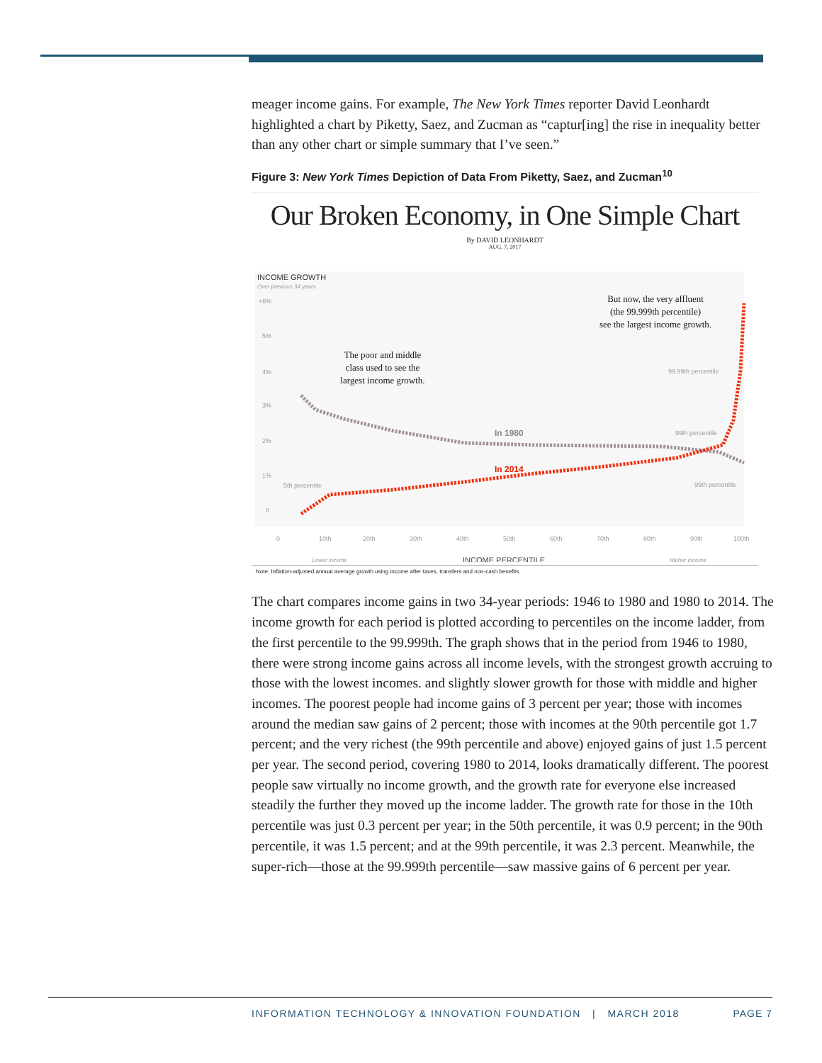meager income gains. For example, The New York Times reporter David Leonhardt highlighted a chart by Piketty, Saez, and Zucman as “captur[ing] the rise in inequality better than any other chart or simple summary that I’ve seen.”
Figure 3: New York Times Depiction of Data From Piketty, Saez, and Zucman<sup>10</sup>
Our Broken Economy, in One Simple Chart
By DAVID LEONHARDT
AUG. 7, 2017
INCOME GROWTH
Over previous 34 years
+6%
5%
4%
3%
2%
1%
0
In 1980
In 2014
The poor and middle
class used to see the
largest income growth.
But now, the very affluent
(the 99.999th percentile)
see the largest income growth.
99.99th percentile
99th percentile
99th percentile
5th percentile
0
10th
20th
30th
40th
50th
60th
70th
80th
90th
100th
Lower income
INCOME PERCENTILE
Higher income
Note: Inflation-adjusted annual average growth using income after taxes, transfers and non-cash benefits.
The chart compares income gains in two 34-year periods: 1946 to 1980 and 1980 to 2014. The income growth for each period is plotted according to percentiles on the income ladder, from the first percentile to the 99.999th. The graph shows that in the period from 1946 to 1980, there were strong income gains across all income levels, with the strongest growth accruing to those with the lowest incomes. and slightly slower growth for those with middle and higher incomes. The poorest people had income gains of 3 percent per year; those with incomes around the median saw gains of 2 percent; those with incomes at the 90th percentile got 1.7 percent; and the very richest (the 99th percentile and above) enjoyed gains of just 1.5 percent per year. The second period, covering 1980 to 2014, looks dramatically different. The poorest people saw virtually no income growth, and the growth rate for everyone else increased steadily the further they moved up the income ladder. The growth rate for those in the 10th percentile was just 0.3 percent per year; in the 50th percentile, it was 0.9 percent; in the 90th percentile, it was 1.5 percent; and at the 99th percentile, it was 2.3 percent. Meanwhile, the super-rich—those at the 99.999th percentile—saw massive gains of 6 percent per year.
INFORMATION TECHNOLOGY & INNOVATION FOUNDATION | MARCH 2018 PAGE 7